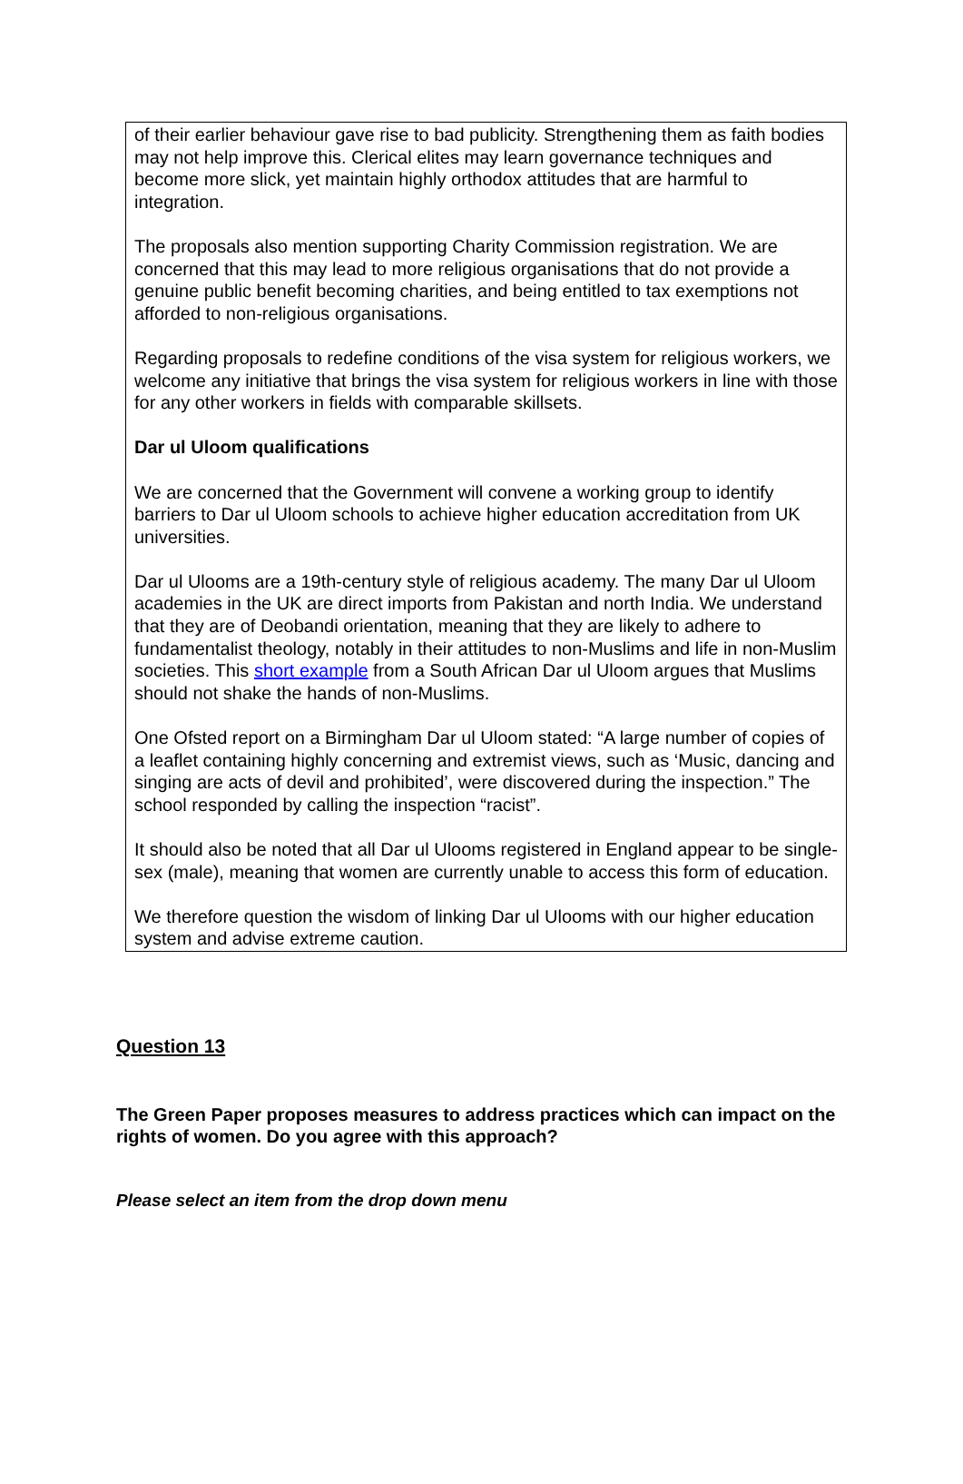of their earlier behaviour gave rise to bad publicity. Strengthening them as faith bodies may not help improve this. Clerical elites may learn governance techniques and become more slick, yet maintain highly orthodox attitudes that are harmful to integration.
The proposals also mention supporting Charity Commission registration. We are concerned that this may lead to more religious organisations that do not provide a genuine public benefit becoming charities, and being entitled to tax exemptions not afforded to non-religious organisations.
Regarding proposals to redefine conditions of the visa system for religious workers, we welcome any initiative that brings the visa system for religious workers in line with those for any other workers in fields with comparable skillsets.
Dar ul Uloom qualifications
We are concerned that the Government will convene a working group to identify barriers to Dar ul Uloom schools to achieve higher education accreditation from UK universities.
Dar ul Ulooms are a 19th-century style of religious academy. The many Dar ul Uloom academies in the UK are direct imports from Pakistan and north India. We understand that they are of Deobandi orientation, meaning that they are likely to adhere to fundamentalist theology, notably in their attitudes to non-Muslims and life in non-Muslim societies. This short example from a South African Dar ul Uloom argues that Muslims should not shake the hands of non-Muslims.
One Ofsted report on a Birmingham Dar ul Uloom stated: “A large number of copies of a leaflet containing highly concerning and extremist views, such as ‘Music, dancing and singing are acts of devil and prohibited’, were discovered during the inspection.” The school responded by calling the inspection “racist”.
It should also be noted that all Dar ul Ulooms registered in England appear to be single-sex (male), meaning that women are currently unable to access this form of education.
We therefore question the wisdom of linking Dar ul Ulooms with our higher education system and advise extreme caution.
Question 13
The Green Paper proposes measures to address practices which can impact on the rights of women. Do you agree with this approach?
Please select an item from the drop down menu